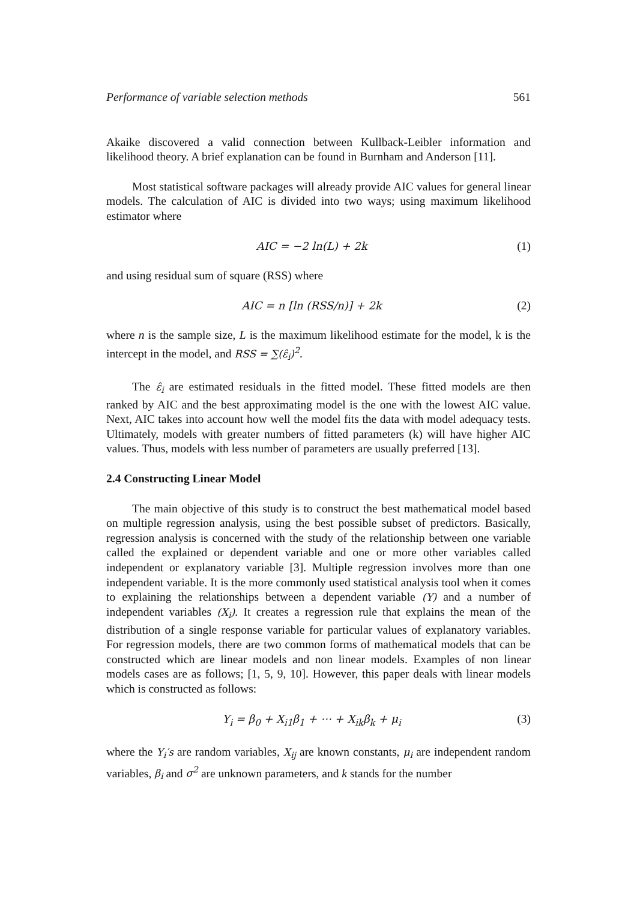Performance of variable selection methods 561
Akaike discovered a valid connection between Kullback-Leibler information and likelihood theory. A brief explanation can be found in Burnham and Anderson [11].
Most statistical software packages will already provide AIC values for general linear models. The calculation of AIC is divided into two ways; using maximum likelihood estimator where
AIC = −2 ln(L) + 2k (1)
and using residual sum of square (RSS) where
AIC = n [ln (RSS/n)] + 2k (2)
where n is the sample size, L is the maximum likelihood estimate for the model, k is the intercept in the model, and RSS = ∑(ε̂<sub>i</sub>)<sup>2</sup>.
The ε̂<sub>i</sub> are estimated residuals in the fitted model. These fitted models are then ranked by AIC and the best approximating model is the one with the lowest AIC value. Next, AIC takes into account how well the model fits the data with model adequacy tests. Ultimately, models with greater numbers of fitted parameters (k) will have higher AIC values. Thus, models with less number of parameters are usually preferred [13].
2.4 Constructing Linear Model
The main objective of this study is to construct the best mathematical model based on multiple regression analysis, using the best possible subset of predictors. Basically, regression analysis is concerned with the study of the relationship between one variable called the explained or dependent variable and one or more other variables called independent or explanatory variable [3]. Multiple regression involves more than one independent variable. It is the more commonly used statistical analysis tool when it comes to explaining the relationships between a dependent variable (Y) and a number of independent variables (X<sub>i</sub>). It creates a regression rule that explains the mean of the distribution of a single response variable for particular values of explanatory variables. For regression models, there are two common forms of mathematical models that can be constructed which are linear models and non linear models. Examples of non linear models cases are as follows; [1, 5, 9, 10]. However, this paper deals with linear models which is constructed as follows:
Y<sub>i</sub> = β<sub>0</sub> + X<sub>i1</sub>β<sub>1</sub> + ⋯ + X<sub>ik</sub>β<sub>k</sub> + μ<sub>i</sub> (3)
where the Y<sub>i</sub>′s are random variables, X<sub>ij</sub> are known constants, μ<sub>i</sub> are independent random variables, β<sub>i</sub> and σ<sup>2</sup> are unknown parameters, and k stands for the number